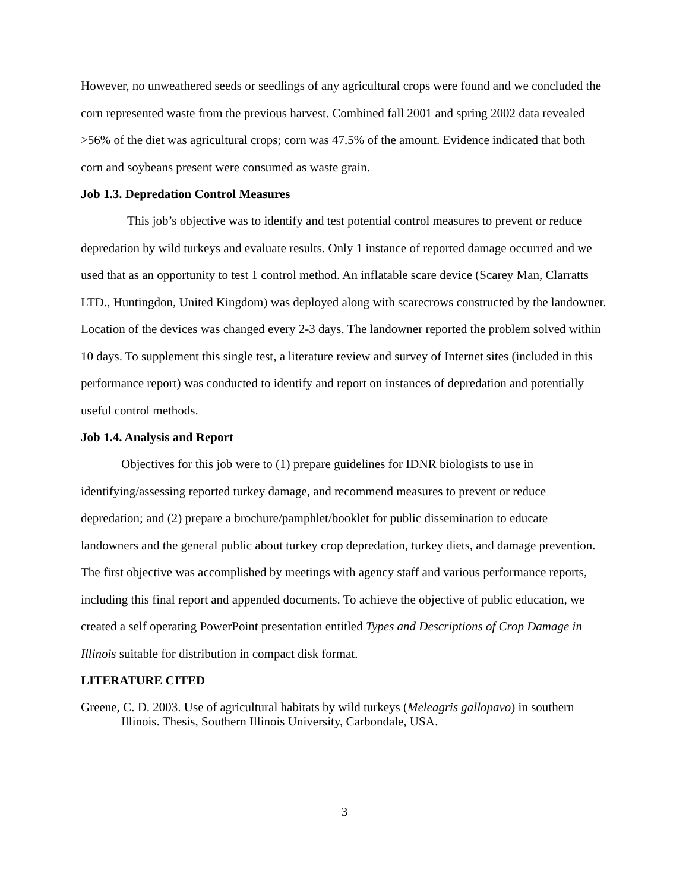However, no unweathered seeds or seedlings of any agricultural crops were found and we concluded the corn represented waste from the previous harvest. Combined fall 2001 and spring 2002 data revealed >56% of the diet was agricultural crops; corn was 47.5% of the amount. Evidence indicated that both corn and soybeans present were consumed as waste grain.
Job 1.3. Depredation Control Measures
This job’s objective was to identify and test potential control measures to prevent or reduce depredation by wild turkeys and evaluate results. Only 1 instance of reported damage occurred and we used that as an opportunity to test 1 control method. An inflatable scare device (Scarey Man, Clarratts LTD., Huntingdon, United Kingdom) was deployed along with scarecrows constructed by the landowner. Location of the devices was changed every 2-3 days. The landowner reported the problem solved within 10 days. To supplement this single test, a literature review and survey of Internet sites (included in this performance report) was conducted to identify and report on instances of depredation and potentially useful control methods.
Job 1.4. Analysis and Report
Objectives for this job were to (1) prepare guidelines for IDNR biologists to use in identifying/assessing reported turkey damage, and recommend measures to prevent or reduce depredation; and (2) prepare a brochure/pamphlet/booklet for public dissemination to educate landowners and the general public about turkey crop depredation, turkey diets, and damage prevention. The first objective was accomplished by meetings with agency staff and various performance reports, including this final report and appended documents. To achieve the objective of public education, we created a self operating PowerPoint presentation entitled Types and Descriptions of Crop Damage in Illinois suitable for distribution in compact disk format.
LITERATURE CITED
Greene, C. D. 2003. Use of agricultural habitats by wild turkeys (Meleagris gallopavo) in southern Illinois. Thesis, Southern Illinois University, Carbondale, USA.
3